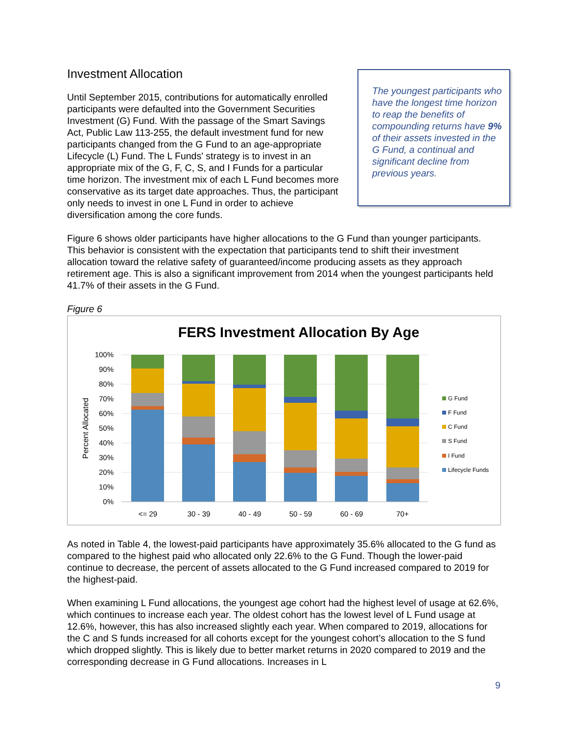Investment Allocation
Until September 2015, contributions for automatically enrolled participants were defaulted into the Government Securities Investment (G) Fund. With the passage of the Smart Savings Act, Public Law 113-255, the default investment fund for new participants changed from the G Fund to an age-appropriate Lifecycle (L) Fund. The L Funds' strategy is to invest in an appropriate mix of the G, F, C, S, and I Funds for a particular time horizon. The investment mix of each L Fund becomes more conservative as its target date approaches. Thus, the participant only needs to invest in one L Fund in order to achieve diversification among the core funds.
The youngest participants who have the longest time horizon to reap the benefits of compounding returns have 9% of their assets invested in the G Fund, a continual and significant decline from previous years.
Figure 6 shows older participants have higher allocations to the G Fund than younger participants. This behavior is consistent with the expectation that participants tend to shift their investment allocation toward the relative safety of guaranteed/income producing assets as they approach retirement age. This is also a significant improvement from 2014 when the youngest participants held 41.7% of their assets in the G Fund.
Figure 6
FERS Investment Allocation By Age
100%
90%
80%
70%
60%
50%
40%
30%
20%
10%
0%
Percent Allocated
<= 29
30 - 39
40 - 49
50 - 59
60 - 69
70+
G Fund
F Fund
C Fund
S Fund
I Fund
Lifecycle Funds
As noted in Table 4, the lowest-paid participants have approximately 35.6% allocated to the G fund as compared to the highest paid who allocated only 22.6% to the G Fund. Though the lower-paid continue to decrease, the percent of assets allocated to the G Fund increased compared to 2019 for the highest-paid.
When examining L Fund allocations, the youngest age cohort had the highest level of usage at 62.6%, which continues to increase each year. The oldest cohort has the lowest level of L Fund usage at 12.6%, however, this has also increased slightly each year. When compared to 2019, allocations for the C and S funds increased for all cohorts except for the youngest cohort’s allocation to the S fund which dropped slightly. This is likely due to better market returns in 2020 compared to 2019 and the corresponding decrease in G Fund allocations. Increases in L
9